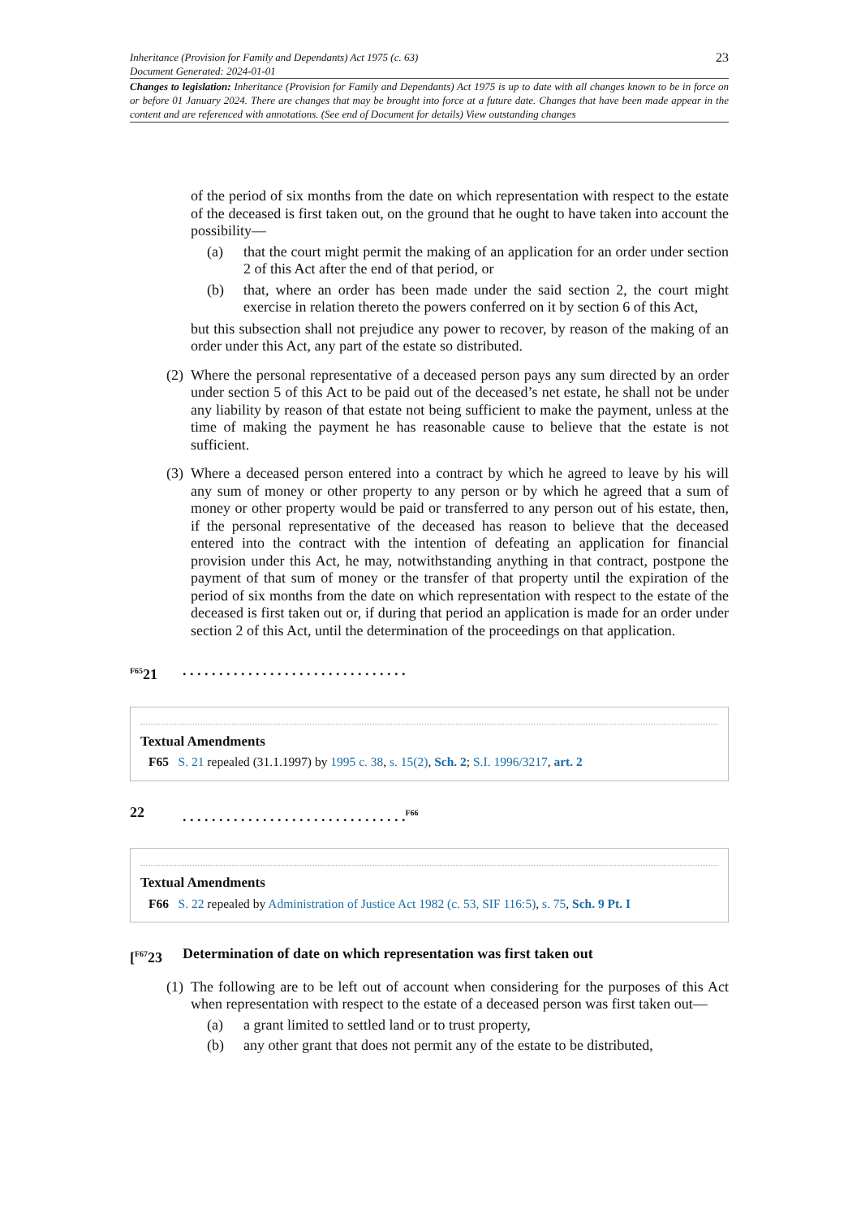Inheritance (Provision for Family and Dependants) Act 1975 (c. 63)
Document Generated: 2024-01-01
23
Changes to legislation: Inheritance (Provision for Family and Dependants) Act 1975 is up to date with all changes known to be in force on or before 01 January 2024. There are changes that may be brought into force at a future date. Changes that have been made appear in the content and are referenced with annotations. (See end of Document for details) View outstanding changes
of the period of six months from the date on which representation with respect to the estate of the deceased is first taken out, on the ground that he ought to have taken into account the possibility—
(a) that the court might permit the making of an application for an order under section 2 of this Act after the end of that period, or
(b) that, where an order has been made under the said section 2, the court might exercise in relation thereto the powers conferred on it by section 6 of this Act,
but this subsection shall not prejudice any power to recover, by reason of the making of an order under this Act, any part of the estate so distributed.
(2) Where the personal representative of a deceased person pays any sum directed by an order under section 5 of this Act to be paid out of the deceased’s net estate, he shall not be under any liability by reason of that estate not being sufficient to make the payment, unless at the time of making the payment he has reasonable cause to believe that the estate is not sufficient.
(3) Where a deceased person entered into a contract by which he agreed to leave by his will any sum of money or other property to any person or by which he agreed that a sum of money or other property would be paid or transferred to any person out of his estate, then, if the personal representative of the deceased has reason to believe that the deceased entered into the contract with the intention of defeating an application for financial provision under this Act, he may, notwithstanding anything in that contract, postpone the payment of that sum of money or the transfer of that property until the expiration of the period of six months from the date on which representation with respect to the estate of the deceased is first taken out or, if during that period an application is made for an order under section 2 of this Act, until the determination of the proceedings on that application.
<sup>F65</sup>21. . . . . . . . . . . . . . . . . . . . . . . . . . . . . . .
Textual Amendments
F65 S. 21 repealed (31.1.1997) by 1995 c. 38, s. 15(2), Sch. 2; S.I. 1996/3217, art. 2
22. . . . . . . . . . . . . . . . . . . . . . . . . . . . . . .<sup>F66</sup>
Textual Amendments
F66 S. 22 repealed by Administration of Justice Act 1982 (c. 53, SIF 116:5), s. 75, Sch. 9 Pt. I
[<sup>F67</sup>23 Determination of date on which representation was first taken out
(1) The following are to be left out of account when considering for the purposes of this Act when representation with respect to the estate of a deceased person was first taken out—
(a) a grant limited to settled land or to trust property,
(b) any other grant that does not permit any of the estate to be distributed,